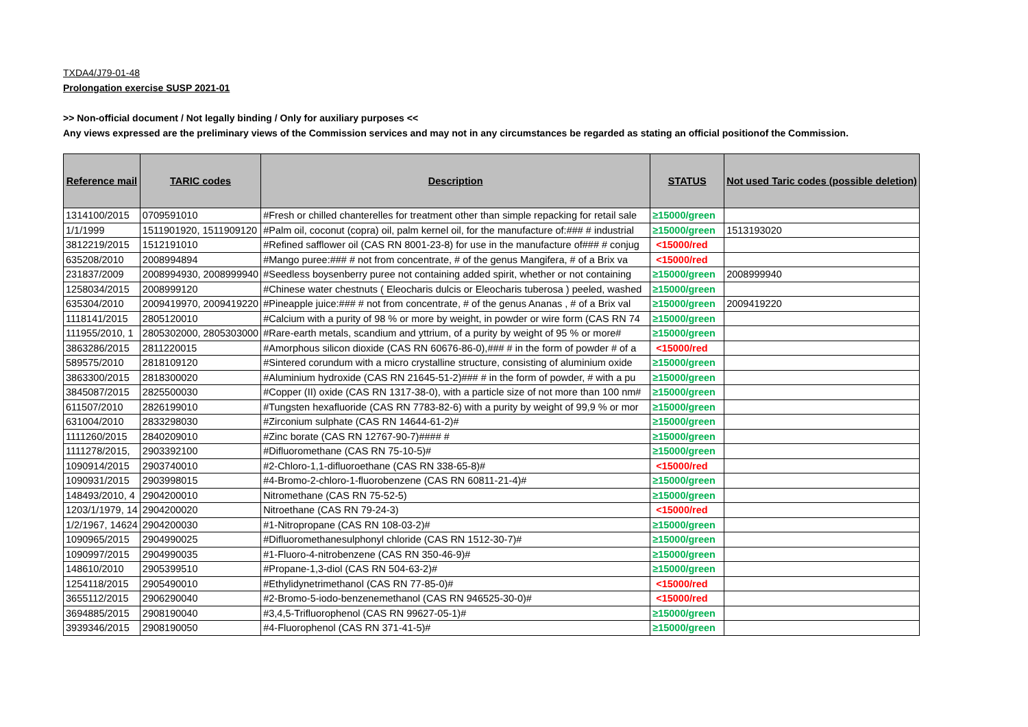TXDA4/J79-01-48
Prolongation exercise SUSP 2021-01
>> Non-official document / Not legally binding / Only for auxiliary purposes <<
Any views expressed are the preliminary views of the Commission services and may not in any circumstances be regarded as stating an official positionof the Commission.
| Reference mail | TARIC codes | Description | STATUS | Not used Taric codes (possible deletion) |
| --- | --- | --- | --- | --- |
| 1314100/2015 | 0709591010 | #Fresh or chilled chanterelles for treatment other than simple repacking for retail sale | ≥15000/green | |
| 1/1/1999 | 1511901920, 1511909120 | #Palm oil, coconut (copra) oil, palm kernel oil, for the manufacture of:### # industrial | ≥15000/green | 1513193020 |
| 3812219/2015 | 1512191010 | #Refined safflower oil (CAS RN 8001-23-8) for use in the manufacture of### # conjug | <15000/red | |
| 635208/2010 | 2008994894 | #Mango puree:### # not from concentrate, # of the genus Mangifera, # of a Brix va | <15000/red | |
| 231837/2009 | 2008994930, 2008999940 | #Seedless boysenberry puree not containing added spirit, whether or not containing | ≥15000/green | 2008999940 |
| 1258034/2015 | 2008999120 | #Chinese water chestnuts ( Eleocharis dulcis or Eleocharis tuberosa ) peeled, washed | ≥15000/green | |
| 635304/2010 | 2009419970, 2009419220 | #Pineapple juice:### # not from concentrate, # of the genus Ananas , # of a Brix val | ≥15000/green | 2009419220 |
| 1118141/2015 | 2805120010 | #Calcium with a purity of 98 % or more by weight, in powder or wire form (CAS RN 74 | ≥15000/green | |
| 111955/2010, 1 | 2805302000, 2805303000 | #Rare-earth metals, scandium and yttrium, of a purity by weight of 95 % or more# | ≥15000/green | |
| 3863286/2015 | 2811220015 | #Amorphous silicon dioxide (CAS RN 60676-86-0),### # in the form of powder # of a | <15000/red | |
| 589575/2010 | 2818109120 | #Sintered corundum with a micro crystalline structure, consisting of aluminium oxide | ≥15000/green | |
| 3863300/2015 | 2818300020 | #Aluminium hydroxide (CAS RN 21645-51-2)### # in the form of powder, # with a pu | ≥15000/green | |
| 3845087/2015 | 2825500030 | #Copper (II) oxide (CAS RN 1317-38-0), with a particle size of not more than 100 nm# | ≥15000/green | |
| 611507/2010 | 2826199010 | #Tungsten hexafluoride (CAS RN 7783-82-6) with a purity by weight of 99,9 % or mor | ≥15000/green | |
| 631004/2010 | 2833298030 | #Zirconium sulphate (CAS RN 14644-61-2)# | ≥15000/green | |
| 1111260/2015 | 2840209010 | #Zinc borate (CAS RN 12767-90-7)#### # | ≥15000/green | |
| 1111278/2015, | 2903392100 | #Difluoromethane (CAS RN 75-10-5)# | ≥15000/green | |
| 1090914/2015 | 2903740010 | #2-Chloro-1,1-difluoroethane (CAS RN 338-65-8)# | <15000/red | |
| 1090931/2015 | 2903998015 | #4-Bromo-2-chloro-1-fluorobenzene (CAS RN 60811-21-4)# | ≥15000/green | |
| 148493/2010, 4 | 2904200010 | Nitromethane (CAS RN 75-52-5) | ≥15000/green | |
| 1203/1/1979, 14 | 2904200020 | Nitroethane (CAS RN 79-24-3) | <15000/red | |
| 1/2/1967, 14624 | 2904200030 | #1-Nitropropane (CAS RN 108-03-2)# | ≥15000/green | |
| 1090965/2015 | 2904990025 | #Difluoromethanesulphonyl chloride (CAS RN 1512-30-7)# | ≥15000/green | |
| 1090997/2015 | 2904990035 | #1-Fluoro-4-nitrobenzene (CAS RN 350-46-9)# | ≥15000/green | |
| 148610/2010 | 2905399510 | #Propane-1,3-diol (CAS RN 504-63-2)# | ≥15000/green | |
| 1254118/2015 | 2905490010 | #Ethylidynetrimethanol (CAS RN 77-85-0)# | <15000/red | |
| 3655112/2015 | 2906290040 | #2-Bromo-5-iodo-benzenemethanol (CAS RN 946525-30-0)# | <15000/red | |
| 3694885/2015 | 2908190040 | #3,4,5-Trifluorophenol (CAS RN 99627-05-1)# | ≥15000/green | |
| 3939346/2015 | 2908190050 | #4-Fluorophenol (CAS RN 371-41-5)# | ≥15000/green | |